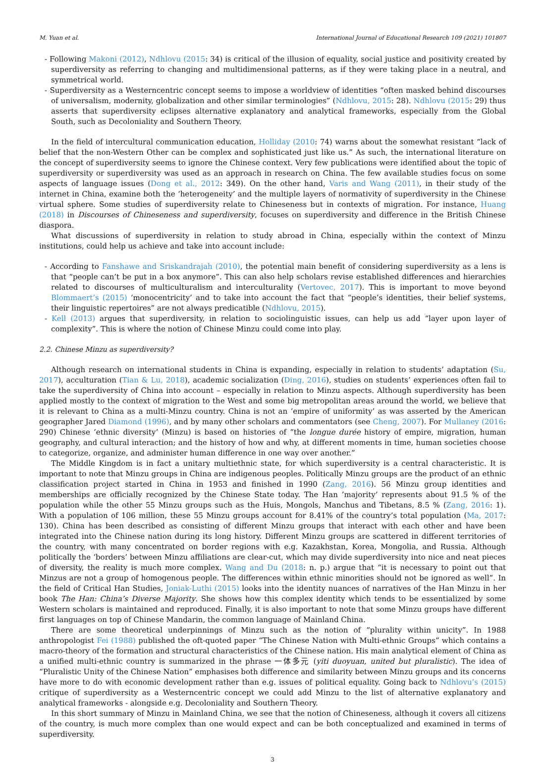M. Yuan et al. International Journal of Educational Research 109 (2021) 101807
- Following Makoni (2012), Ndhlovu (2015: 34) is critical of the illusion of equality, social justice and positivity created by superdiversity as referring to changing and multidimensional patterns, as if they were taking place in a neutral, and symmetrical world.
- Superdiversity as a Westerncentric concept seems to impose a worldview of identities “often masked behind discourses of universalism, modernity, globalization and other similar terminologies” (Ndhlovu, 2015: 28). Ndhlovu (2015: 29) thus asserts that superdiversity eclipses alternative explanatory and analytical frameworks, especially from the Global South, such as Decoloniality and Southern Theory.
In the field of intercultural communication education, Holliday (2010: 74) warns about the somewhat resistant “lack of belief that the non-Western Other can be complex and sophisticated just like us.” As such, the international literature on the concept of superdiversity seems to ignore the Chinese context. Very few publications were identified about the topic of superdiversity or superdiversity was used as an approach in research on China. The few available studies focus on some aspects of language issues (Dong et al., 2012: 349). On the other hand, Varis and Wang (2011), in their study of the internet in China, examine both the ‘heterogeneity’ and the multiple layers of normativity of superdiversity in the Chinese virtual sphere. Some studies of superdiversity relate to Chineseness but in contexts of migration. For instance, Huang (2018) in Discourses of Chineseness and superdiversity, focuses on superdiversity and difference in the British Chinese diaspora.
What discussions of superdiversity in relation to study abroad in China, especially within the context of Minzu institutions, could help us achieve and take into account include:
- According to Fanshawe and Sriskandrajah (2010), the potential main benefit of considering superdiversity as a lens is that “people can’t be put in a box anymore”. This can also help scholars revise established differences and hierarchies related to discourses of multiculturalism and interculturality (Vertovec, 2017). This is important to move beyond Blommaert’s (2015) ‘monocentricity’ and to take into account the fact that “people’s identities, their belief systems, their linguistic repertoires” are not always predicatible (Ndhlovu, 2015).
- Kell (2013) argues that superdiversity, in relation to sociolinguistic issues, can help us add “layer upon layer of complexity”. This is where the notion of Chinese Minzu could come into play.
2.2. Chinese Minzu as superdiversity?
Although research on international students in China is expanding, especially in relation to students’ adaptation (Su, 2017), acculturation (Tian & Lu, 2018), academic socialization (Ding, 2016), studies on students’ experiences often fail to take the superdiversity of China into account – especially in relation to Minzu aspects. Although superdiversity has been applied mostly to the context of migration to the West and some big metropolitan areas around the world, we believe that it is relevant to China as a multi-Minzu country. China is not an ‘empire of uniformity’ as was asserted by the American geographer Jared Diamond (1996), and by many other scholars and commentators (see Cheng, 2007). For Mullaney (2016: 290) Chinese ‘ethnic diversity’ (Minzu) is based on histories of “the longue durée history of empire, migration, human geography, and cultural interaction; and the history of how and why, at different moments in time, human societies choose to categorize, organize, and administer human difference in one way over another.”
The Middle Kingdom is in fact a unitary multiethnic state, for which superdiversity is a central characteristic. It is important to note that Minzu groups in China are indigenous peoples. Politically Minzu groups are the product of an ethnic classification project started in China in 1953 and finished in 1990 (Zang, 2016). 56 Minzu group identities and memberships are officially recognized by the Chinese State today. The Han ’majority’ represents about 91.5 % of the population while the other 55 Minzu groups such as the Huis, Mongols, Manchus and Tibetans, 8.5 % (Zang, 2016: 1). With a population of 106 million, these 55 Minzu groups account for 8.41% of the country’s total population (Ma, 2017: 130). China has been described as consisting of different Minzu groups that interact with each other and have been integrated into the Chinese nation during its long history. Different Minzu groups are scattered in different territories of the country, with many concentrated on border regions with e.g. Kazakhstan, Korea, Mongolia, and Russia. Although politically the ‘borders’ between Minzu affiliations are clear-cut, which may divide superdiversity into nice and neat pieces of diversity, the reality is much more complex. Wang and Du (2018: n. p.) argue that “it is necessary to point out that Minzus are not a group of homogenous people. The differences within ethnic minorities should not be ignored as well”. In the field of Critical Han Studies, Joniak-Luthi (2015) looks into the identity nuances of narratives of the Han Minzu in her book The Han: China’s Diverse Majority. She shows how this complex identity which tends to be essentialized by some Western scholars is maintained and reproduced. Finally, it is also important to note that some Minzu groups have different first languages on top of Chinese Mandarin, the common language of Mainland China.
There are some theoretical underpinnings of Minzu such as the notion of “plurality within unicity”. In 1988 anthropologist Fei (1988) published the oft-quoted paper “The Chinese Nation with Multi-ethnic Groups” which contains a macro-theory of the formation and structural characteristics of the Chinese nation. His main analytical element of China as a unified multi-ethnic country is summarized in the phrase 一体多元 (yiti duoyuan, united but pluralistic). The idea of “Pluralistic Unity of the Chinese Nation” emphasises both difference and similarity between Minzu groups and its concerns have more to do with economic development rather than e.g. issues of political equality. Going back to Ndhlovu’s (2015) critique of superdiversity as a Westerncentric concept we could add Minzu to the list of alternative explanatory and analytical frameworks - alongside e.g. Decoloniality and Southern Theory.
In this short summary of Minzu in Mainland China, we see that the notion of Chineseness, although it covers all citizens of the country, is much more complex than one would expect and can be both conceptualized and examined in terms of superdiversity.
3